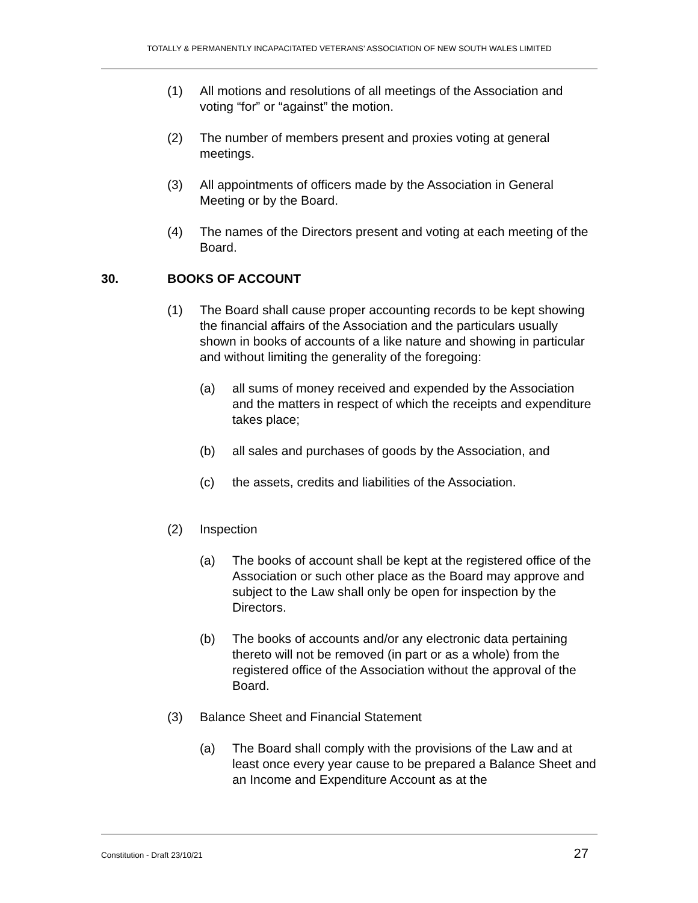TOTALLY & PERMANENTLY INCAPACITATED VETERANS’ ASSOCIATION OF NEW SOUTH WALES LIMITED
(1) All motions and resolutions of all meetings of the Association and voting “for” or “against” the motion.
(2) The number of members present and proxies voting at general meetings.
(3) All appointments of officers made by the Association in General Meeting or by the Board.
(4) The names of the Directors present and voting at each meeting of the Board.
30. BOOKS OF ACCOUNT
(1) The Board shall cause proper accounting records to be kept showing the financial affairs of the Association and the particulars usually shown in books of accounts of a like nature and showing in particular and without limiting the generality of the foregoing:
(a) all sums of money received and expended by the Association and the matters in respect of which the receipts and expenditure takes place;
(b) all sales and purchases of goods by the Association, and
(c) the assets, credits and liabilities of the Association.
(2) Inspection
(a) The books of account shall be kept at the registered office of the Association or such other place as the Board may approve and subject to the Law shall only be open for inspection by the Directors.
(b) The books of accounts and/or any electronic data pertaining thereto will not be removed (in part or as a whole) from the registered office of the Association without the approval of the Board.
(3) Balance Sheet and Financial Statement
(a) The Board shall comply with the provisions of the Law and at least once every year cause to be prepared a Balance Sheet and an Income and Expenditure Account as at the
Constitution - Draft 23/10/21 27